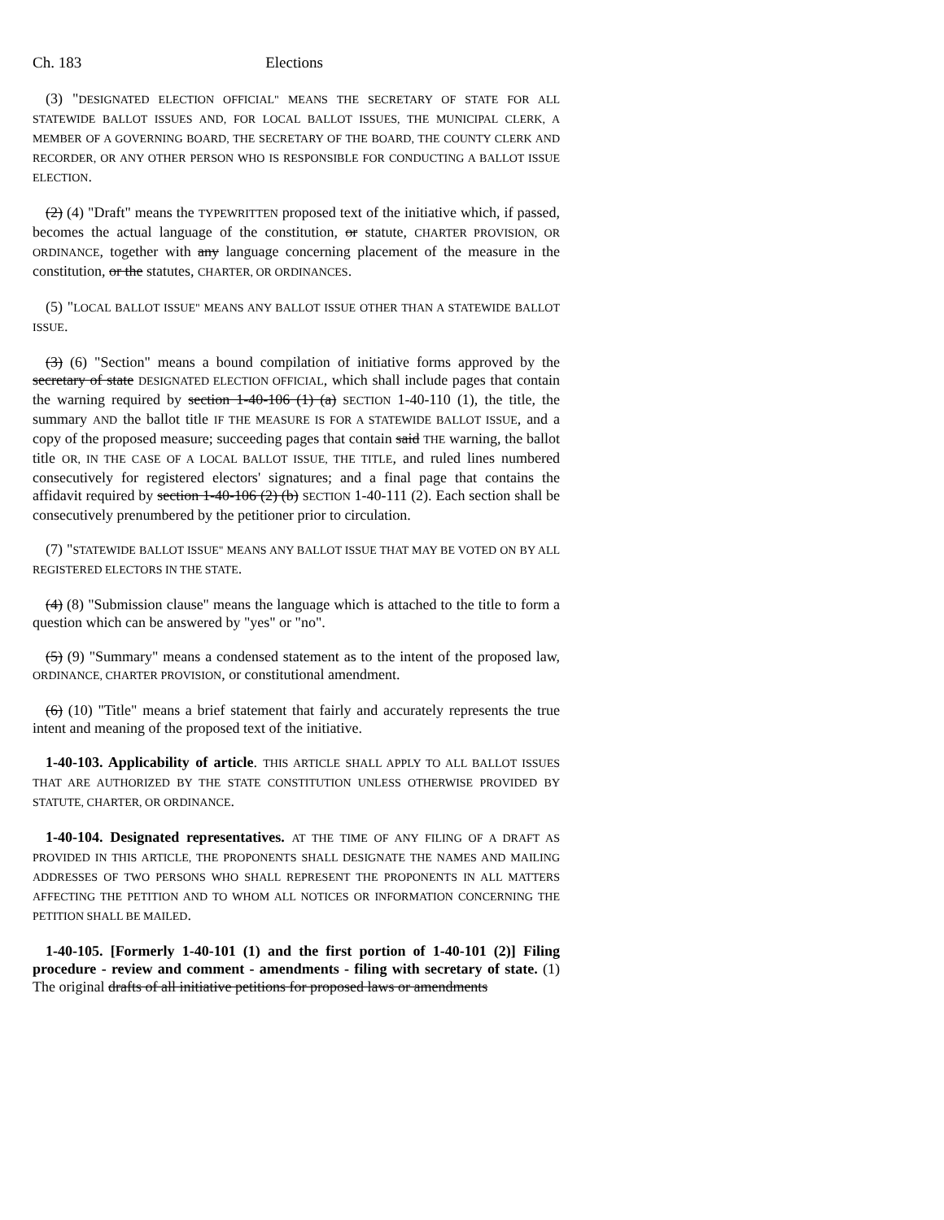Ch. 183 Elections
(3) "DESIGNATED ELECTION OFFICIAL" MEANS THE SECRETARY OF STATE FOR ALL STATEWIDE BALLOT ISSUES AND, FOR LOCAL BALLOT ISSUES, THE MUNICIPAL CLERK, A MEMBER OF A GOVERNING BOARD, THE SECRETARY OF THE BOARD, THE COUNTY CLERK AND RECORDER, OR ANY OTHER PERSON WHO IS RESPONSIBLE FOR CONDUCTING A BALLOT ISSUE ELECTION.
(2) (4) "Draft" means the TYPEWRITTEN proposed text of the initiative which, if passed, becomes the actual language of the constitution, or statute, CHARTER PROVISION, OR ORDINANCE, together with any language concerning placement of the measure in the constitution, or the statutes, CHARTER, OR ORDINANCES.
(5) "LOCAL BALLOT ISSUE" MEANS ANY BALLOT ISSUE OTHER THAN A STATEWIDE BALLOT ISSUE.
(3) (6) "Section" means a bound compilation of initiative forms approved by the secretary of state DESIGNATED ELECTION OFFICIAL, which shall include pages that contain the warning required by section 1-40-106 (1) (a) SECTION 1-40-110 (1), the title, the summary AND the ballot title IF THE MEASURE IS FOR A STATEWIDE BALLOT ISSUE, and a copy of the proposed measure; succeeding pages that contain said THE warning, the ballot title OR, IN THE CASE OF A LOCAL BALLOT ISSUE, THE TITLE, and ruled lines numbered consecutively for registered electors' signatures; and a final page that contains the affidavit required by section 1-40-106 (2) (b) SECTION 1-40-111 (2). Each section shall be consecutively prenumbered by the petitioner prior to circulation.
(7) "STATEWIDE BALLOT ISSUE" MEANS ANY BALLOT ISSUE THAT MAY BE VOTED ON BY ALL REGISTERED ELECTORS IN THE STATE.
(4) (8) "Submission clause" means the language which is attached to the title to form a question which can be answered by "yes" or "no".
(5) (9) "Summary" means a condensed statement as to the intent of the proposed law, ORDINANCE, CHARTER PROVISION, or constitutional amendment.
(6) (10) "Title" means a brief statement that fairly and accurately represents the true intent and meaning of the proposed text of the initiative.
1-40-103. Applicability of article. THIS ARTICLE SHALL APPLY TO ALL BALLOT ISSUES THAT ARE AUTHORIZED BY THE STATE CONSTITUTION UNLESS OTHERWISE PROVIDED BY STATUTE, CHARTER, OR ORDINANCE.
1-40-104. Designated representatives. AT THE TIME OF ANY FILING OF A DRAFT AS PROVIDED IN THIS ARTICLE, THE PROPONENTS SHALL DESIGNATE THE NAMES AND MAILING ADDRESSES OF TWO PERSONS WHO SHALL REPRESENT THE PROPONENTS IN ALL MATTERS AFFECTING THE PETITION AND TO WHOM ALL NOTICES OR INFORMATION CONCERNING THE PETITION SHALL BE MAILED.
1-40-105. [Formerly 1-40-101 (1) and the first portion of 1-40-101 (2)] Filing procedure - review and comment - amendments - filing with secretary of state. (1) The original drafts of all initiative petitions for proposed laws or amendments